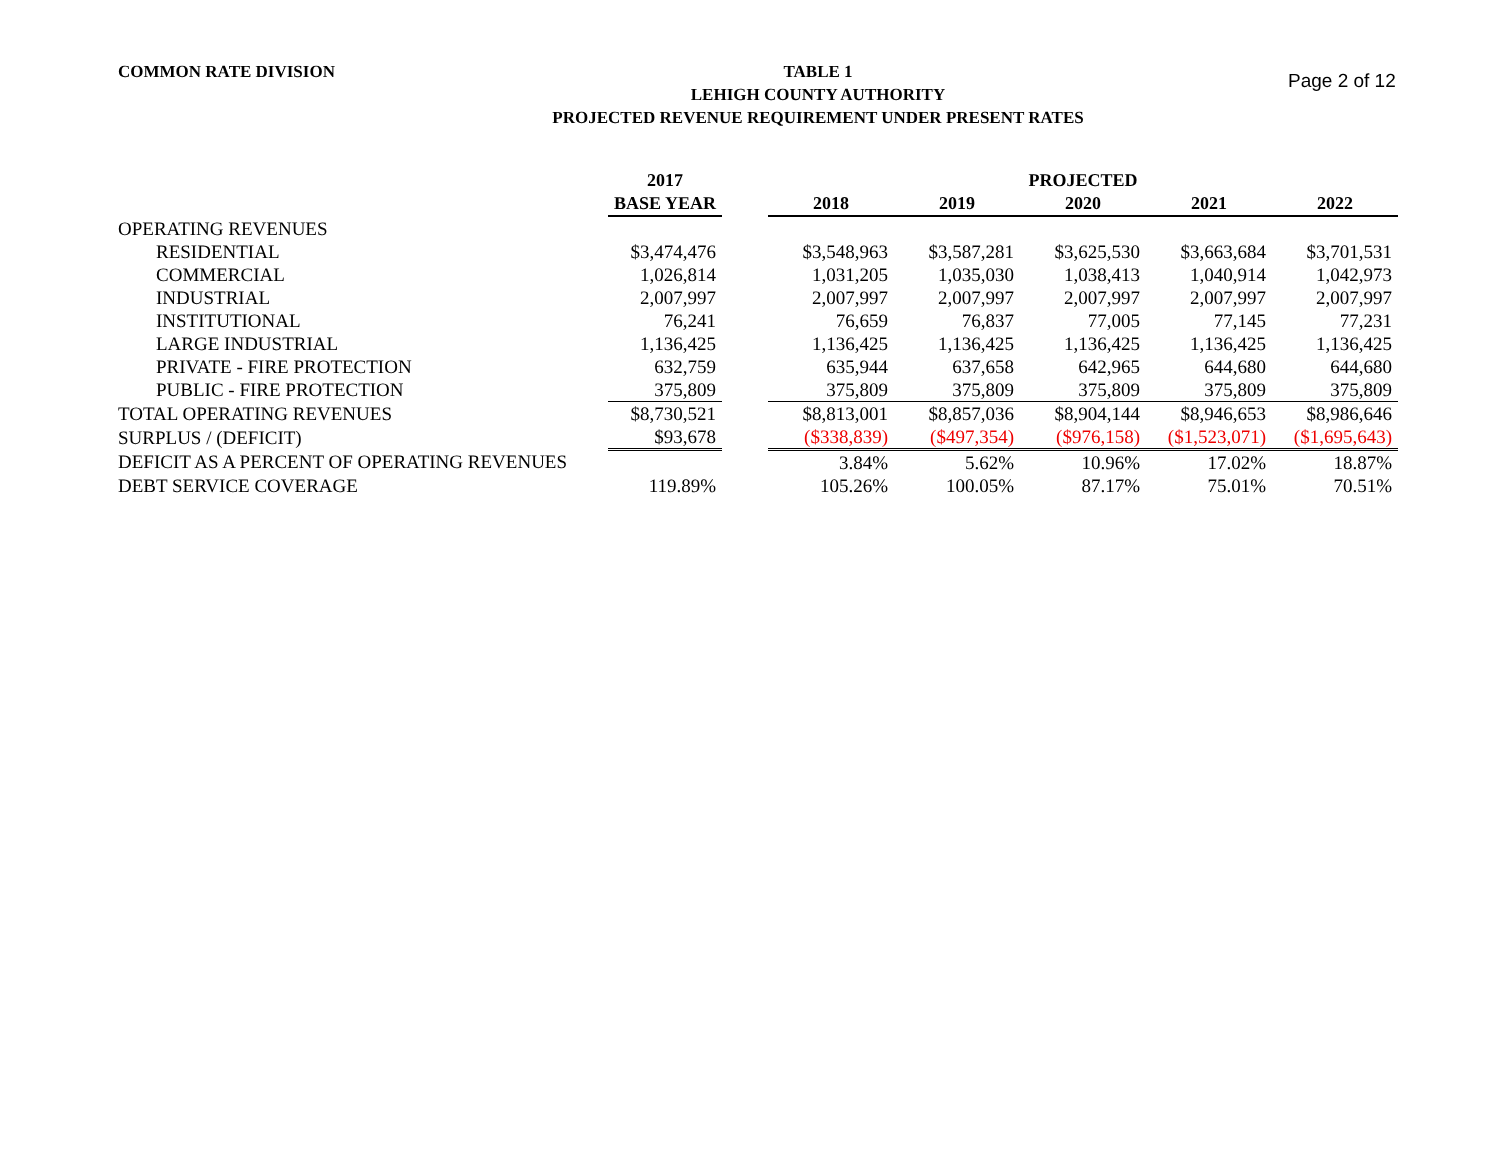COMMON RATE DIVISION
TABLE 1
LEHIGH COUNTY AUTHORITY
PROJECTED REVENUE REQUIREMENT UNDER PRESENT RATES
Page 2 of 12
| | 2017 | | PROJECTED | | | | |
| --- | --- | --- | --- | --- | --- | --- | --- |
| | BASE YEAR | | 2018 | 2019 | 2020 | 2021 | 2022 |
| OPERATING REVENUES | | | | | | | |
| RESIDENTIAL | $3,474,476 | | $3,548,963 | $3,587,281 | $3,625,530 | $3,663,684 | $3,701,531 |
| COMMERCIAL | 1,026,814 | | 1,031,205 | 1,035,030 | 1,038,413 | 1,040,914 | 1,042,973 |
| INDUSTRIAL | 2,007,997 | | 2,007,997 | 2,007,997 | 2,007,997 | 2,007,997 | 2,007,997 |
| INSTITUTIONAL | 76,241 | | 76,659 | 76,837 | 77,005 | 77,145 | 77,231 |
| LARGE INDUSTRIAL | 1,136,425 | | 1,136,425 | 1,136,425 | 1,136,425 | 1,136,425 | 1,136,425 |
| PRIVATE - FIRE PROTECTION | 632,759 | | 635,944 | 637,658 | 642,965 | 644,680 | 644,680 |
| PUBLIC - FIRE PROTECTION | 375,809 | | 375,809 | 375,809 | 375,809 | 375,809 | 375,809 |
| TOTAL OPERATING REVENUES | $8,730,521 | | $8,813,001 | $8,857,036 | $8,904,144 | $8,946,653 | $8,986,646 |
| SURPLUS / (DEFICIT) | $93,678 | | ($338,839) | ($497,354) | ($976,158) | ($1,523,071) | ($1,695,643) |
| DEFICIT AS A PERCENT OF OPERATING REVENUES | | | 3.84% | 5.62% | 10.96% | 17.02% | 18.87% |
| DEBT SERVICE COVERAGE | 119.89% | | 105.26% | 100.05% | 87.17% | 75.01% | 70.51% |